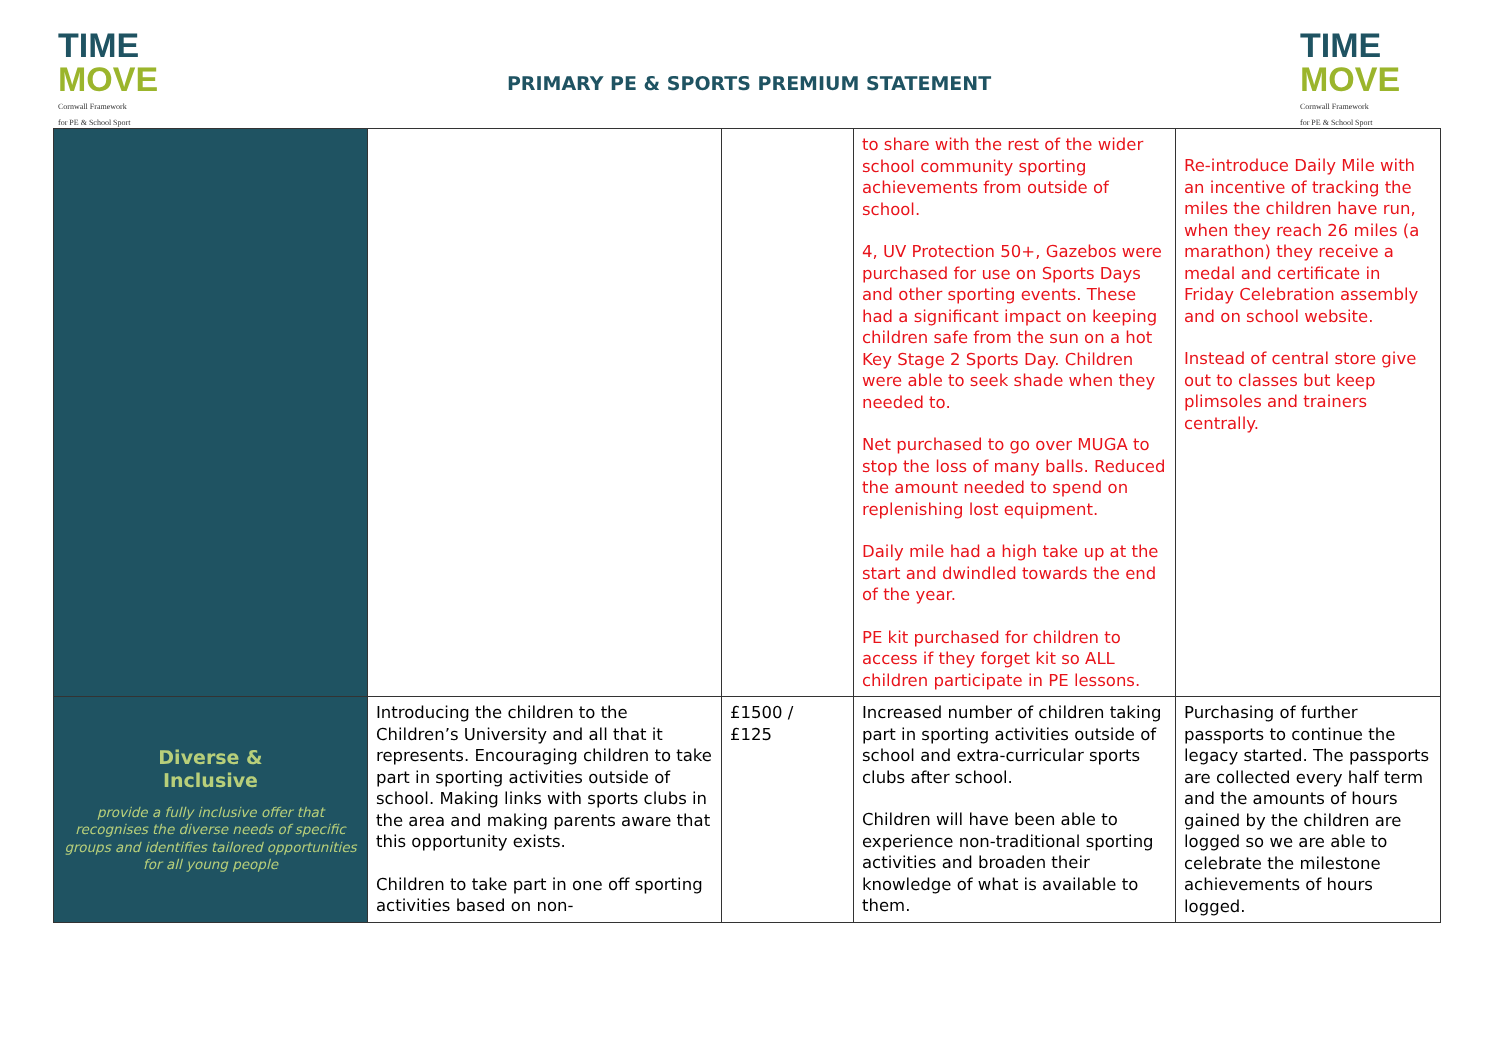TIME
MOVE
Cornwall Framework
for PE & School Sport
PRIMARY PE & SPORTS PREMIUM STATEMENT
TIME
MOVE
Cornwall Framework
for PE & School Sport
| | | | to share with the rest of the wider school community sporting achievements from outside of school. 4, UV Protection 50+, Gazebos were purchased for use on Sports Days and other sporting events. These had a significant impact on keeping children safe from the sun on a hot Key Stage 2 Sports Day. Children were able to seek shade when they needed to. Net purchased to go over MUGA to stop the loss of many balls. Reduced the amount needed to spend on replenishing lost equipment. Daily mile had a high take up at the start and dwindled towards the end of the year. PE kit purchased for children to access if they forget kit so ALL children participate in PE lessons. | Re-introduce Daily Mile with an incentive of tracking the miles the children have run, when they reach 26 miles (a marathon) they receive a medal and certificate in Friday Celebration assembly and on school website. Instead of central store give out to classes but keep plimsoles and trainers centrally. |
| Diverse & Inclusive provide a fully inclusive offer that recognises the diverse needs of specific groups and identifies tailored opportunities for all young people | Introducing the children to the Children’s University and all that it represents. Encouraging children to take part in sporting activities outside of school. Making links with sports clubs in the area and making parents aware that this opportunity exists. Children to take part in one off sporting activities based on non- | £1500 / £125 | Increased number of children taking part in sporting activities outside of school and extra-curricular sports clubs after school. Children will have been able to experience non-traditional sporting activities and broaden their knowledge of what is available to them. | Purchasing of further passports to continue the legacy started. The passports are collected every half term and the amounts of hours gained by the children are logged so we are able to celebrate the milestone achievements of hours logged. |